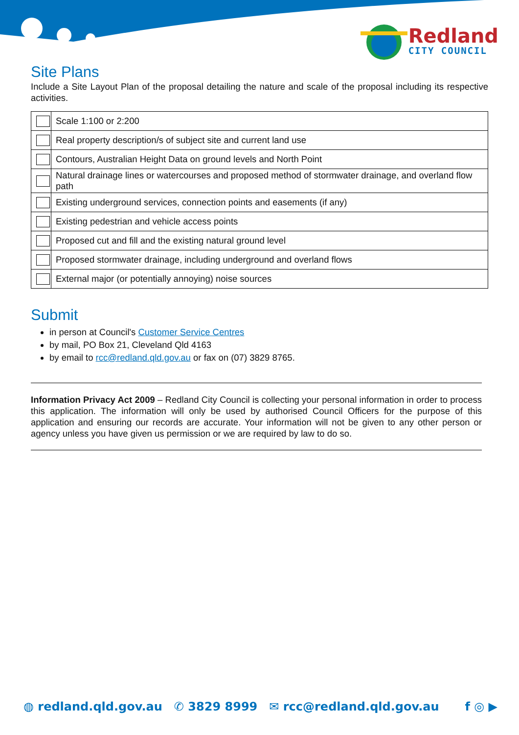Redland
CITY COUNCIL
Site Plans
Include a Site Layout Plan of the proposal detailing the nature and scale of the proposal including its respective activities.
| | Scale 1:100 or 2:200 |
| | Real property description/s of subject site and current land use |
| | Contours, Australian Height Data on ground levels and North Point |
| | Natural drainage lines or watercourses and proposed method of stormwater drainage, and overland flow path |
| | Existing underground services, connection points and easements (if any) |
| | Existing pedestrian and vehicle access points |
| | Proposed cut and fill and the existing natural ground level |
| | Proposed stormwater drainage, including underground and overland flows |
| | External major (or potentially annoying) noise sources |
Submit
in person at Council's Customer Service Centres
by mail, PO Box 21, Cleveland Qld 4163
by email to rcc@redland.qld.gov.au or fax on (07) 3829 8765.
Information Privacy Act 2009 – Redland City Council is collecting your personal information in order to process this application. The information will only be used by authorised Council Officers for the purpose of this application and ensuring our records are accurate. Your information will not be given to any other person or agency unless you have given us permission or we are required by law to do so.
◍ redland.qld.gov.au ✆ 3829 8999 ✉ rcc@redland.qld.gov.au f ◎ ▶